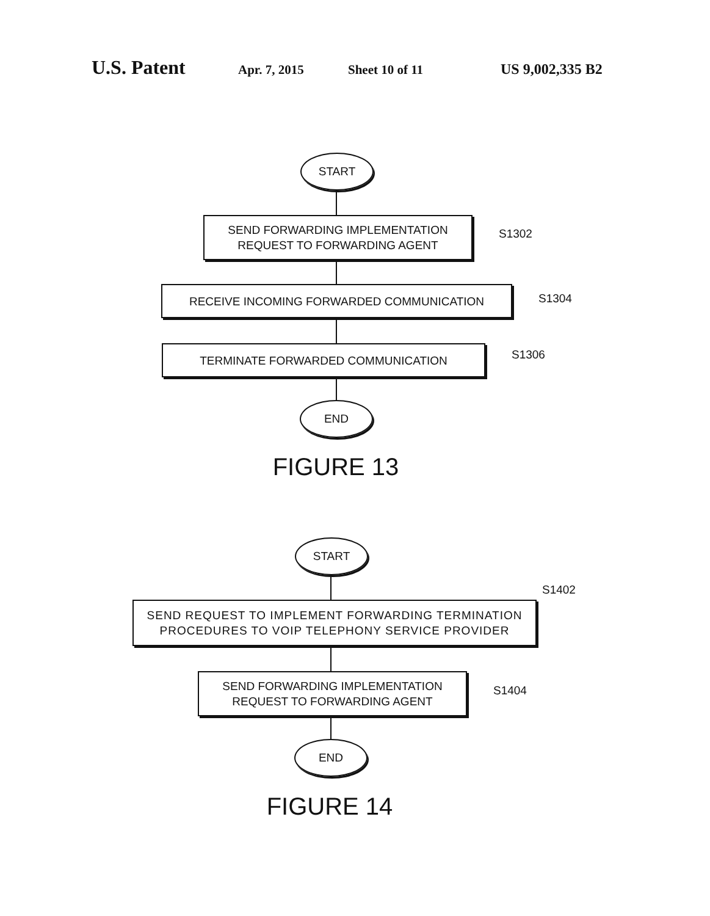U.S. Patent Apr. 7, 2015 Sheet 10 of 11 US 9,002,335 B2
START
SEND FORWARDING IMPLEMENTATION
REQUEST TO FORWARDING AGENT
S1302
RECEIVE INCOMING FORWARDED COMMUNICATION
S1304
TERMINATE FORWARDED COMMUNICATION S1306
END
FIGURE 13
START
S1402
SEND REQUEST TO IMPLEMENT FORWARDING TERMINATION
PROCEDURES TO VOIP TELEPHONY SERVICE PROVIDER
SEND FORWARDING IMPLEMENTATION
REQUEST TO FORWARDING AGENT
S1404
END
FIGURE 14